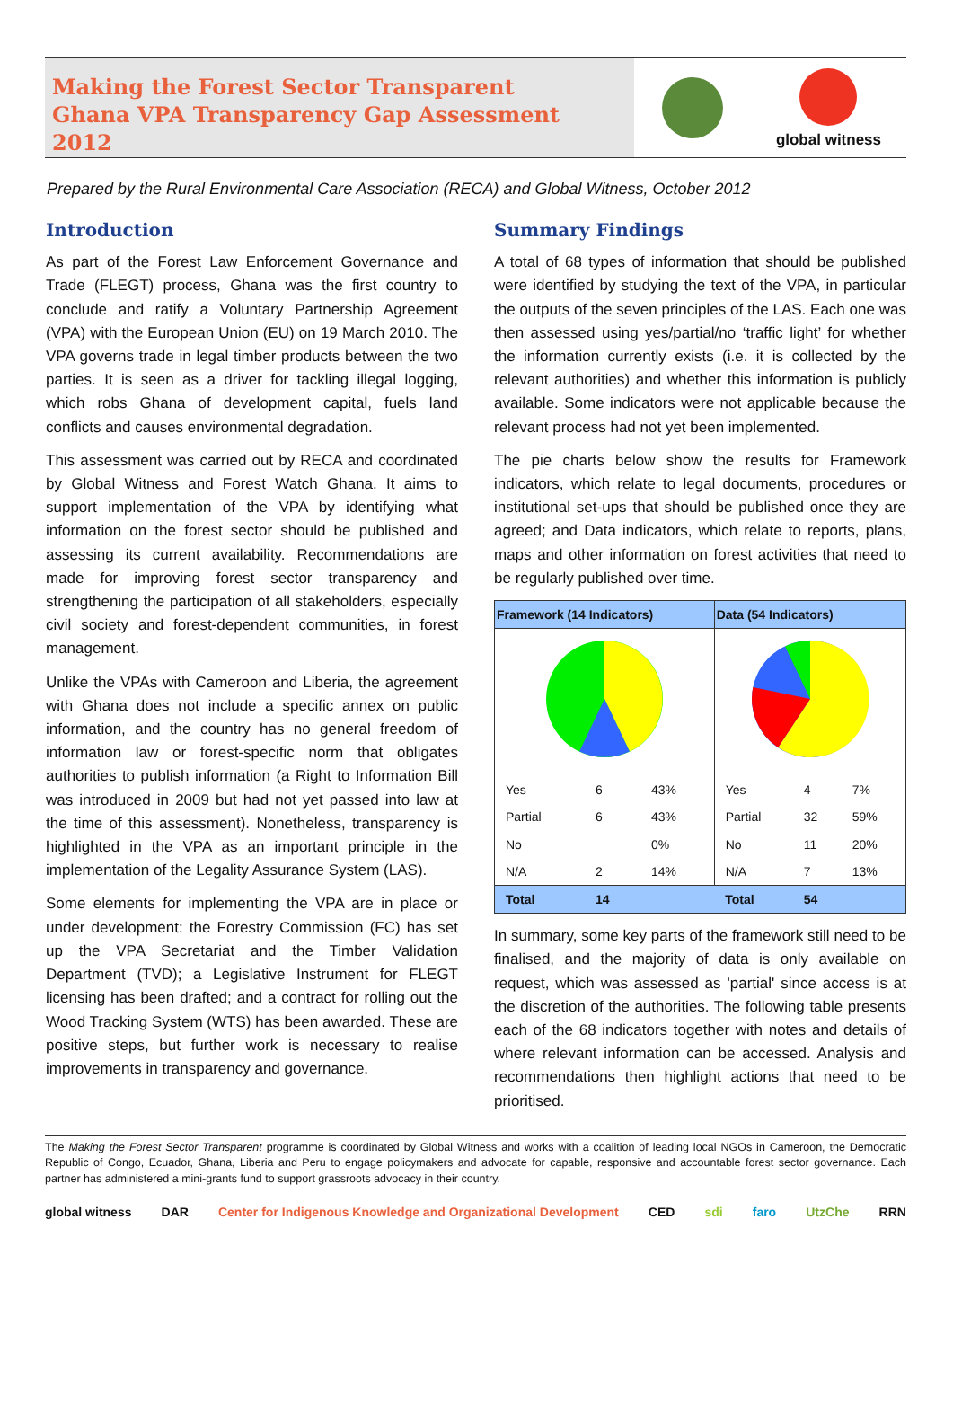Making the Forest Sector Transparent
Ghana VPA Transparency Gap Assessment 2012
global witness
Prepared by the Rural Environmental Care Association (RECA) and Global Witness, October 2012
Introduction
As part of the Forest Law Enforcement Governance and Trade (FLEGT) process, Ghana was the first country to conclude and ratify a Voluntary Partnership Agreement (VPA) with the European Union (EU) on 19 March 2010. The VPA governs trade in legal timber products between the two parties. It is seen as a driver for tackling illegal logging, which robs Ghana of development capital, fuels land conflicts and causes environmental degradation.
This assessment was carried out by RECA and coordinated by Global Witness and Forest Watch Ghana. It aims to support implementation of the VPA by identifying what information on the forest sector should be published and assessing its current availability. Recommendations are made for improving forest sector transparency and strengthening the participation of all stakeholders, especially civil society and forest-dependent communities, in forest management.
Unlike the VPAs with Cameroon and Liberia, the agreement with Ghana does not include a specific annex on public information, and the country has no general freedom of information law or forest-specific norm that obligates authorities to publish information (a Right to Information Bill was introduced in 2009 but had not yet passed into law at the time of this assessment). Nonetheless, transparency is highlighted in the VPA as an important principle in the implementation of the Legality Assurance System (LAS).
Some elements for implementing the VPA are in place or under development: the Forestry Commission (FC) has set up the VPA Secretariat and the Timber Validation Department (TVD); a Legislative Instrument for FLEGT licensing has been drafted; and a contract for rolling out the Wood Tracking System (WTS) has been awarded. These are positive steps, but further work is necessary to realise improvements in transparency and governance.
Summary Findings
A total of 68 types of information that should be published were identified by studying the text of the VPA, in particular the outputs of the seven principles of the LAS. Each one was then assessed using yes/partial/no ‘traffic light’ for whether the information currently exists (i.e. it is collected by the relevant authorities) and whether this information is publicly available. Some indicators were not applicable because the relevant process had not yet been implemented.
The pie charts below show the results for Framework indicators, which relate to legal documents, procedures or institutional set-ups that should be published once they are agreed; and Data indicators, which relate to reports, plans, maps and other information on forest activities that need to be regularly published over time.
| Framework (14 Indicators) | | | Data (54 Indicators) | | |
| --- | --- | --- | --- | --- | --- |
| Yes | 6 | 43% | Yes | 4 | 7% |
| Partial | 6 | 43% | Partial | 32 | 59% |
| No | | 0% | No | 11 | 20% |
| N/A | 2 | 14% | N/A | 7 | 13% |
| Total | 14 | | Total | 54 | |
In summary, some key parts of the framework still need to be finalised, and the majority of data is only available on request, which was assessed as 'partial' since access is at the discretion of the authorities. The following table presents each of the 68 indicators together with notes and details of where relevant information can be accessed. Analysis and recommendations then highlight actions that need to be prioritised.
The Making the Forest Sector Transparent programme is coordinated by Global Witness and works with a coalition of leading local NGOs in Cameroon, the Democratic Republic of Congo, Ecuador, Ghana, Liberia and Peru to engage policymakers and advocate for capable, responsive and accountable forest sector governance. Each partner has administered a mini-grants fund to support grassroots advocacy in their country.
global witness DAR Center for Indigenous Knowledge and Organizational Development CED sdi faro UtzChe RRN